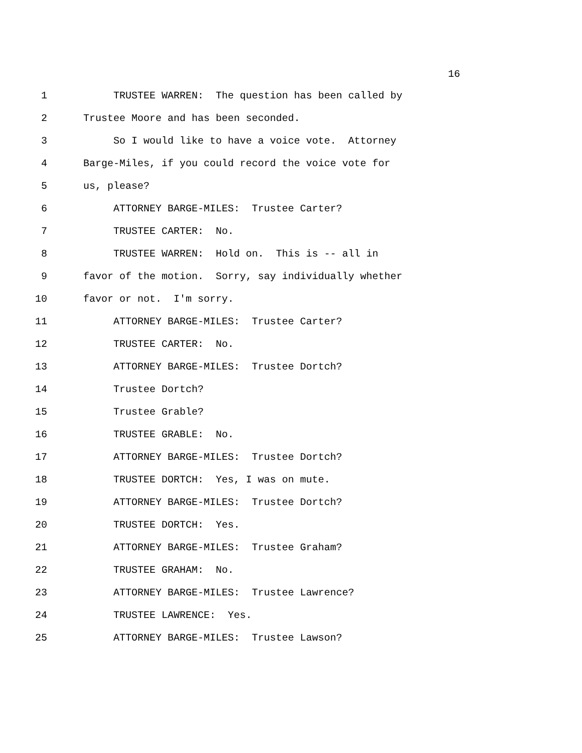16
1 TRUSTEE WARREN: The question has been called by
2 Trustee Moore and has been seconded.
3 So I would like to have a voice vote. Attorney
4 Barge-Miles, if you could record the voice vote for
5 us, please?
6 ATTORNEY BARGE-MILES: Trustee Carter?
7 TRUSTEE CARTER: No.
8 TRUSTEE WARREN: Hold on. This is -- all in
9 favor of the motion. Sorry, say individually whether
10 favor or not. I'm sorry.
11 ATTORNEY BARGE-MILES: Trustee Carter?
12 TRUSTEE CARTER: No.
13 ATTORNEY BARGE-MILES: Trustee Dortch?
14 Trustee Dortch?
15 Trustee Grable?
16 TRUSTEE GRABLE: No.
17 ATTORNEY BARGE-MILES: Trustee Dortch?
18 TRUSTEE DORTCH: Yes, I was on mute.
19 ATTORNEY BARGE-MILES: Trustee Dortch?
20 TRUSTEE DORTCH: Yes.
21 ATTORNEY BARGE-MILES: Trustee Graham?
22 TRUSTEE GRAHAM: No.
23 ATTORNEY BARGE-MILES: Trustee Lawrence?
24 TRUSTEE LAWRENCE: Yes.
25 ATTORNEY BARGE-MILES: Trustee Lawson?